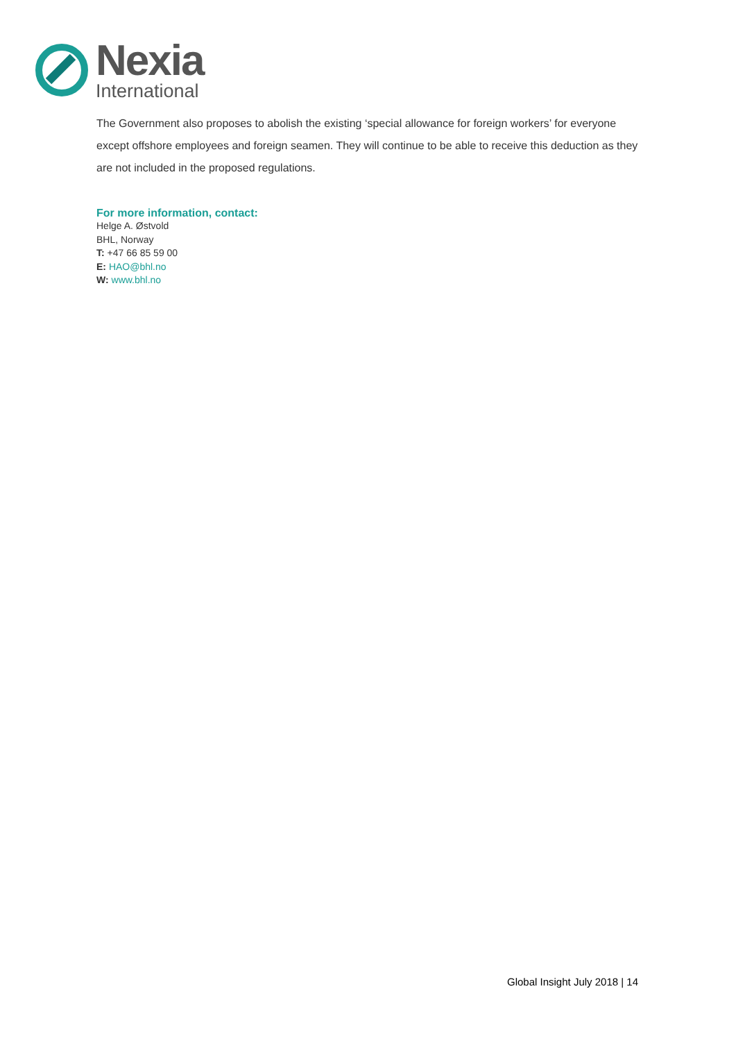Nexia
International
The Government also proposes to abolish the existing ‘special allowance for foreign workers’ for everyone except offshore employees and foreign seamen. They will continue to be able to receive this deduction as they are not included in the proposed regulations.
For more information, contact:
Helge A. Østvold
BHL, Norway
T: +47 66 85 59 00
E: HAO@bhl.no
W: www.bhl.no
Global Insight July 2018 | 14